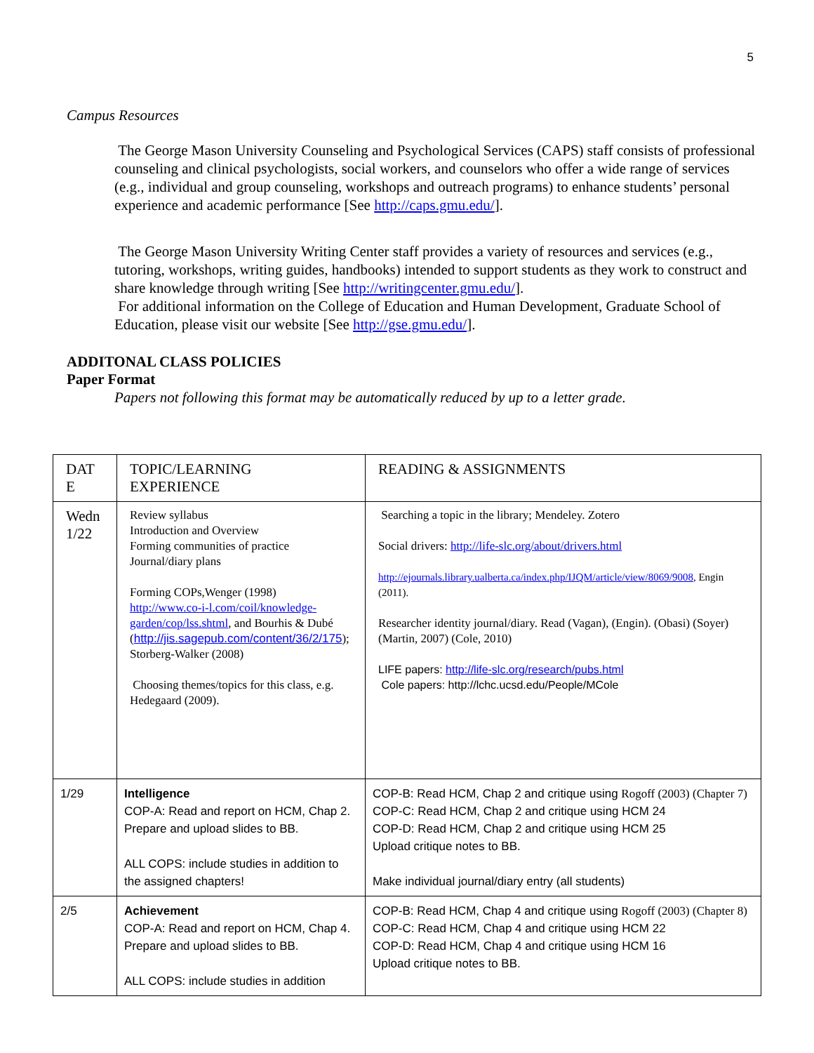5
Campus Resources
The George Mason University Counseling and Psychological Services (CAPS) staff consists of professional counseling and clinical psychologists, social workers, and counselors who offer a wide range of services (e.g., individual and group counseling, workshops and outreach programs) to enhance students’ personal experience and academic performance [See http://caps.gmu.edu/].
The George Mason University Writing Center staff provides a variety of resources and services (e.g., tutoring, workshops, writing guides, handbooks) intended to support students as they work to construct and share knowledge through writing [See http://writingcenter.gmu.edu/].
For additional information on the College of Education and Human Development, Graduate School of Education, please visit our website [See http://gse.gmu.edu/].
ADDITONAL CLASS POLICIES
Paper Format
Papers not following this format may be automatically reduced by up to a letter grade.
| DAT E | TOPIC/LEARNING EXPERIENCE | READING & ASSIGNMENTS |
| Wedn 1/22 | Review syllabus Introduction and Overview Forming communities of practice Journal/diary plans Forming COPs,Wenger (1998) http://www.co-i-l.com/coil/knowledge-garden/cop/lss.shtml , and Bourhis & Dubé ( http://jis.sagepub.com/content/36/2/175 ); Storberg-Walker (2008) Choosing themes/topics for this class, e.g. Hedegaard (2009). | Searching a topic in the library; Mendeley. Zotero Social drivers: http://life-slc.org/about/drivers.html http://ejournals.library.ualberta.ca/index.php/IJQM/article/view/8069/9008 , Engin (2011). Researcher identity journal/diary. Read (Vagan), (Engin). (Obasi) (Soyer) (Martin, 2007) (Cole, 2010) LIFE papers: http://life-slc.org/research/pubs.html Cole papers: http://lchc.ucsd.edu/People/MCole |
| 1/29 | Intelligence COP-A: Read and report on HCM, Chap 2. Prepare and upload slides to BB. ALL COPS: include studies in addition to the assigned chapters! | COP-B: Read HCM, Chap 2 and critique using Rogoff (2003) (Chapter 7) COP-C: Read HCM, Chap 2 and critique using HCM 24 COP-D: Read HCM, Chap 2 and critique using HCM 25 Upload critique notes to BB. Make individual journal/diary entry (all students) |
| 2/5 | Achievement COP-A: Read and report on HCM, Chap 4. Prepare and upload slides to BB. ALL COPS: include studies in addition | COP-B: Read HCM, Chap 4 and critique using Rogoff (2003) (Chapter 8) COP-C: Read HCM, Chap 4 and critique using HCM 22 COP-D: Read HCM, Chap 4 and critique using HCM 16 Upload critique notes to BB. |